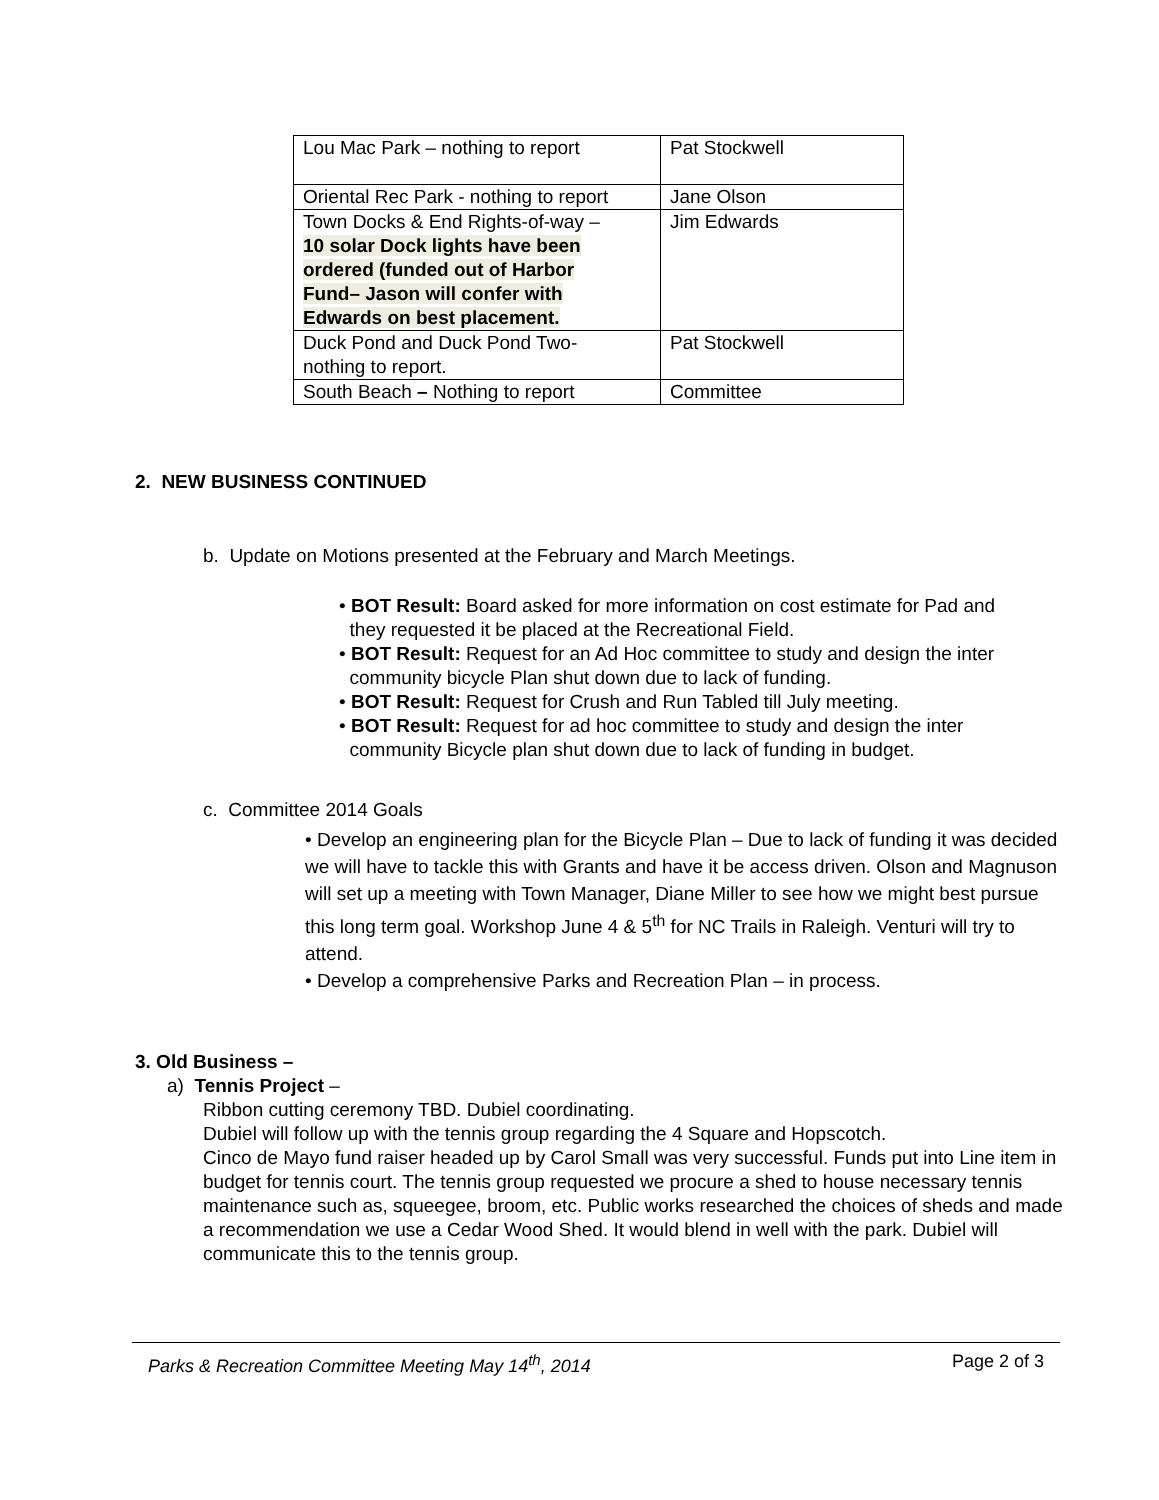| Lou Mac Park – nothing to report | Pat Stockwell |
| Oriental Rec Park - nothing to report | Jane Olson |
| Town Docks & End Rights-of-way – 10 solar Dock lights have been ordered (funded out of Harbor Fund– Jason will confer with Edwards on best placement. | Jim Edwards |
| Duck Pond and Duck Pond Two- nothing to report. | Pat Stockwell |
| South Beach – Nothing to report | Committee |
2. NEW BUSINESS CONTINUED
b. Update on Motions presented at the February and March Meetings.
• BOT Result: Board asked for more information on cost estimate for Pad and
they requested it be placed at the Recreational Field.
• BOT Result: Request for an Ad Hoc committee to study and design the inter
community bicycle Plan shut down due to lack of funding.
• BOT Result: Request for Crush and Run Tabled till July meeting.
• BOT Result: Request for ad hoc committee to study and design the inter
community Bicycle plan shut down due to lack of funding in budget.
c. Committee 2014 Goals
• Develop an engineering plan for the Bicycle Plan – Due to lack of funding it was decided we will have to tackle this with Grants and have it be access driven. Olson and Magnuson will set up a meeting with Town Manager, Diane Miller to see how we might best pursue this long term goal. Workshop June 4 & 5<sup>th</sup> for NC Trails in Raleigh. Venturi will try to attend.
• Develop a comprehensive Parks and Recreation Plan – in process.
3. Old Business –
a) Tennis Project –
Ribbon cutting ceremony TBD. Dubiel coordinating.
Dubiel will follow up with the tennis group regarding the 4 Square and Hopscotch.
Cinco de Mayo fund raiser headed up by Carol Small was very successful. Funds put into Line item in budget for tennis court. The tennis group requested we procure a shed to house necessary tennis maintenance such as, squeegee, broom, etc. Public works researched the choices of sheds and made a recommendation we use a Cedar Wood Shed. It would blend in well with the park. Dubiel will communicate this to the tennis group.
Parks & Recreation Committee Meeting May 14<sup>th</sup>, 2014 Page 2 of 3